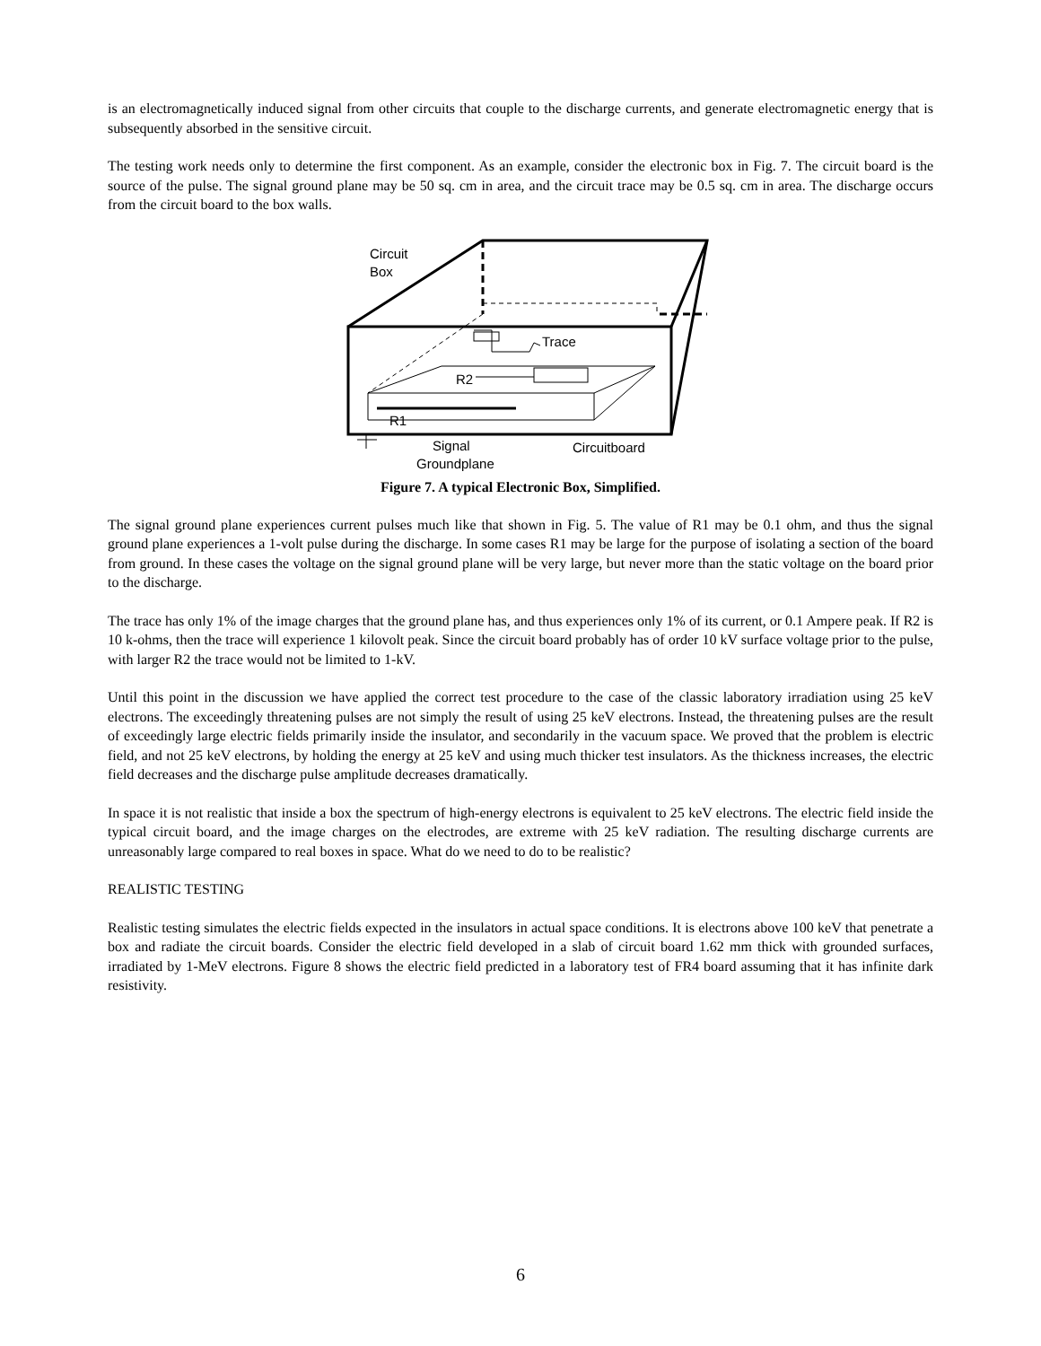is an electromagnetically induced signal from other circuits that couple to the discharge currents, and generate electromagnetic energy that is subsequently absorbed in the sensitive circuit.
The testing work needs only to determine the first component. As an example, consider the electronic box in Fig. 7. The circuit board is the source of the pulse. The signal ground plane may be 50 sq. cm in area, and the circuit trace may be 0.5 sq. cm in area. The discharge occurs from the circuit board to the box walls.
Circuit
Box
Trace
R2
R1
Signal
Groundplane
Circuitboard
Figure 7. A typical Electronic Box, Simplified.
The signal ground plane experiences current pulses much like that shown in Fig. 5. The value of R1 may be 0.1 ohm, and thus the signal ground plane experiences a 1-volt pulse during the discharge. In some cases R1 may be large for the purpose of isolating a section of the board from ground. In these cases the voltage on the signal ground plane will be very large, but never more than the static voltage on the board prior to the discharge.
The trace has only 1% of the image charges that the ground plane has, and thus experiences only 1% of its current, or 0.1 Ampere peak. If R2 is 10 k-ohms, then the trace will experience 1 kilovolt peak. Since the circuit board probably has of order 10 kV surface voltage prior to the pulse, with larger R2 the trace would not be limited to 1-kV.
Until this point in the discussion we have applied the correct test procedure to the case of the classic laboratory irradiation using 25 keV electrons. The exceedingly threatening pulses are not simply the result of using 25 keV electrons. Instead, the threatening pulses are the result of exceedingly large electric fields primarily inside the insulator, and secondarily in the vacuum space. We proved that the problem is electric field, and not 25 keV electrons, by holding the energy at 25 keV and using much thicker test insulators. As the thickness increases, the electric field decreases and the discharge pulse amplitude decreases dramatically.
In space it is not realistic that inside a box the spectrum of high-energy electrons is equivalent to 25 keV electrons. The electric field inside the typical circuit board, and the image charges on the electrodes, are extreme with 25 keV radiation. The resulting discharge currents are unreasonably large compared to real boxes in space. What do we need to do to be realistic?
REALISTIC TESTING
Realistic testing simulates the electric fields expected in the insulators in actual space conditions. It is electrons above 100 keV that penetrate a box and radiate the circuit boards. Consider the electric field developed in a slab of circuit board 1.62 mm thick with grounded surfaces, irradiated by 1-MeV electrons. Figure 8 shows the electric field predicted in a laboratory test of FR4 board assuming that it has infinite dark resistivity.
6